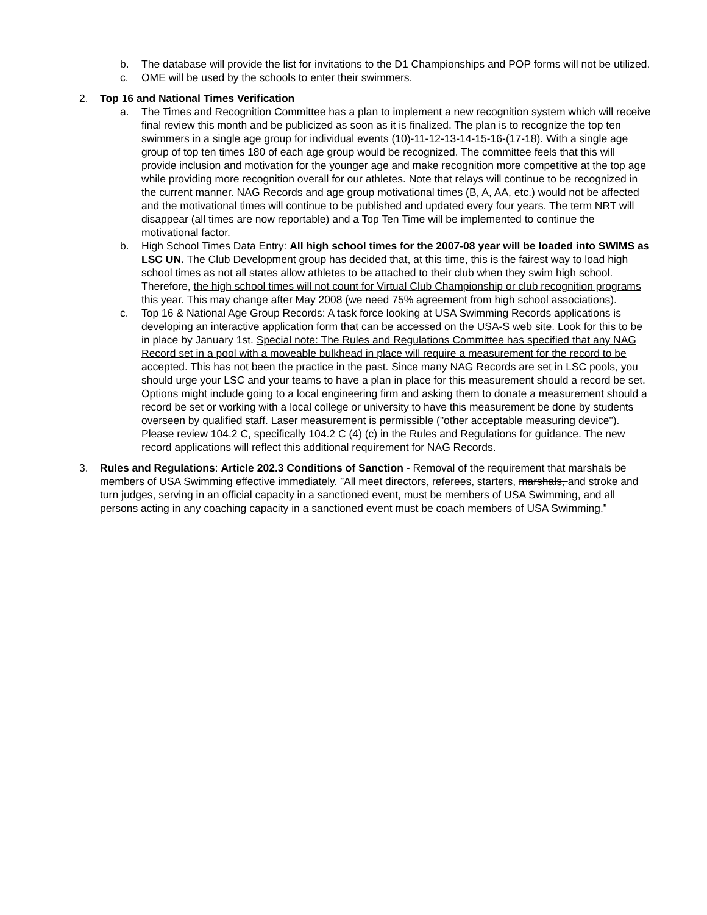b. The database will provide the list for invitations to the D1 Championships and POP forms will not be utilized.
c. OME will be used by the schools to enter their swimmers.
2. Top 16 and National Times Verification
a. The Times and Recognition Committee has a plan to implement a new recognition system which will receive final review this month and be publicized as soon as it is finalized. The plan is to recognize the top ten swimmers in a single age group for individual events (10)-11-12-13-14-15-16-(17-18). With a single age group of top ten times 180 of each age group would be recognized. The committee feels that this will provide inclusion and motivation for the younger age and make recognition more competitive at the top age while providing more recognition overall for our athletes. Note that relays will continue to be recognized in the current manner. NAG Records and age group motivational times (B, A, AA, etc.) would not be affected and the motivational times will continue to be published and updated every four years. The term NRT will disappear (all times are now reportable) and a Top Ten Time will be implemented to continue the motivational factor.
b. High School Times Data Entry: All high school times for the 2007-08 year will be loaded into SWIMS as LSC UN. The Club Development group has decided that, at this time, this is the fairest way to load high school times as not all states allow athletes to be attached to their club when they swim high school. Therefore, the high school times will not count for Virtual Club Championship or club recognition programs this year. This may change after May 2008 (we need 75% agreement from high school associations).
c. Top 16 & National Age Group Records: A task force looking at USA Swimming Records applications is developing an interactive application form that can be accessed on the USA-S web site. Look for this to be in place by January 1st. Special note: The Rules and Regulations Committee has specified that any NAG Record set in a pool with a moveable bulkhead in place will require a measurement for the record to be accepted. This has not been the practice in the past. Since many NAG Records are set in LSC pools, you should urge your LSC and your teams to have a plan in place for this measurement should a record be set. Options might include going to a local engineering firm and asking them to donate a measurement should a record be set or working with a local college or university to have this measurement be done by students overseen by qualified staff. Laser measurement is permissible ("other acceptable measuring device"). Please review 104.2 C, specifically 104.2 C (4) (c) in the Rules and Regulations for guidance. The new record applications will reflect this additional requirement for NAG Records.
3. Rules and Regulations: Article 202.3 Conditions of Sanction - Removal of the requirement that marshals be members of USA Swimming effective immediately. ”All meet directors, referees, starters, marshals, and stroke and turn judges, serving in an official capacity in a sanctioned event, must be members of USA Swimming, and all persons acting in any coaching capacity in a sanctioned event must be coach members of USA Swimming.”